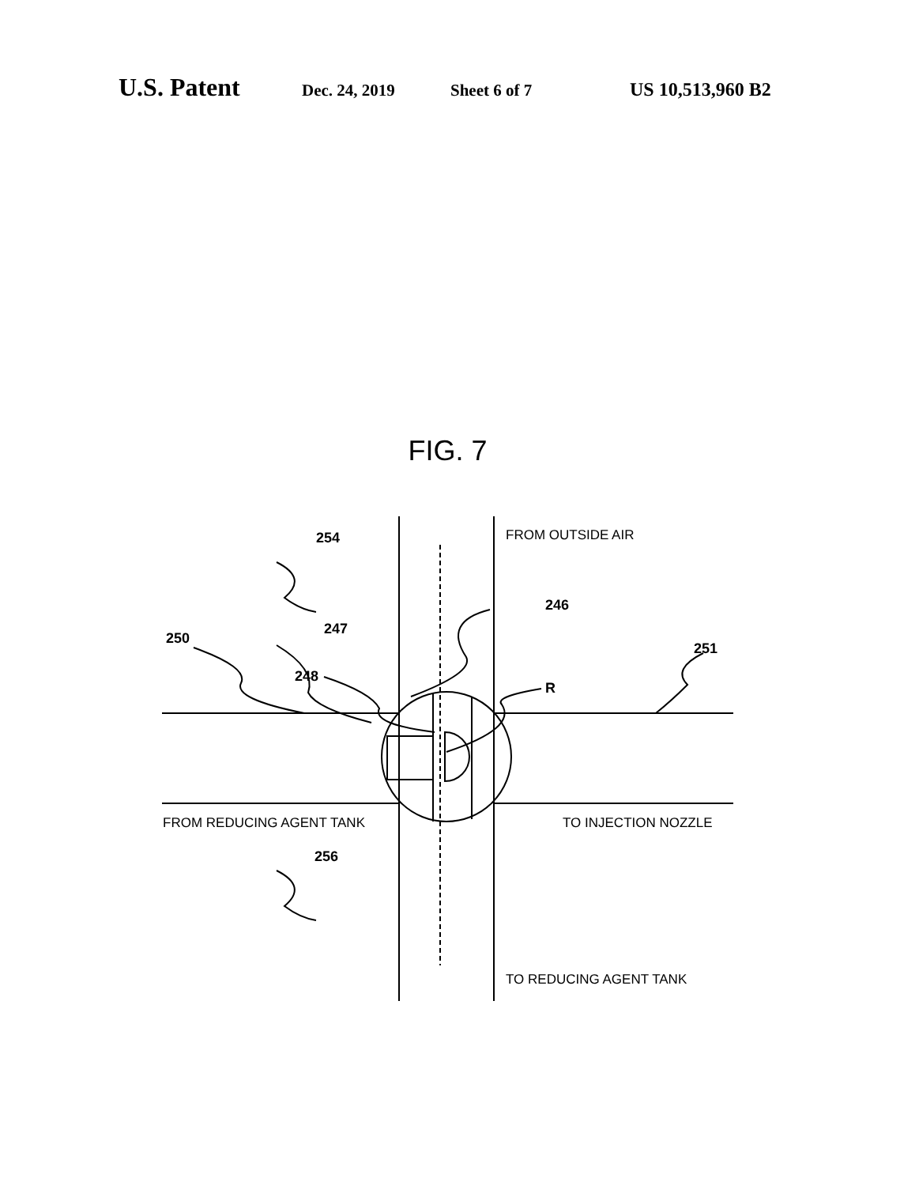U.S. Patent Dec. 24, 2019 Sheet 6 of 7 US 10,513,960 B2
FIG. 7
254
246
247
250
251
248
R
256
FROM OUTSIDE AIR
FROM REDUCING AGENT TANK
TO INJECTION NOZZLE
TO REDUCING AGENT TANK